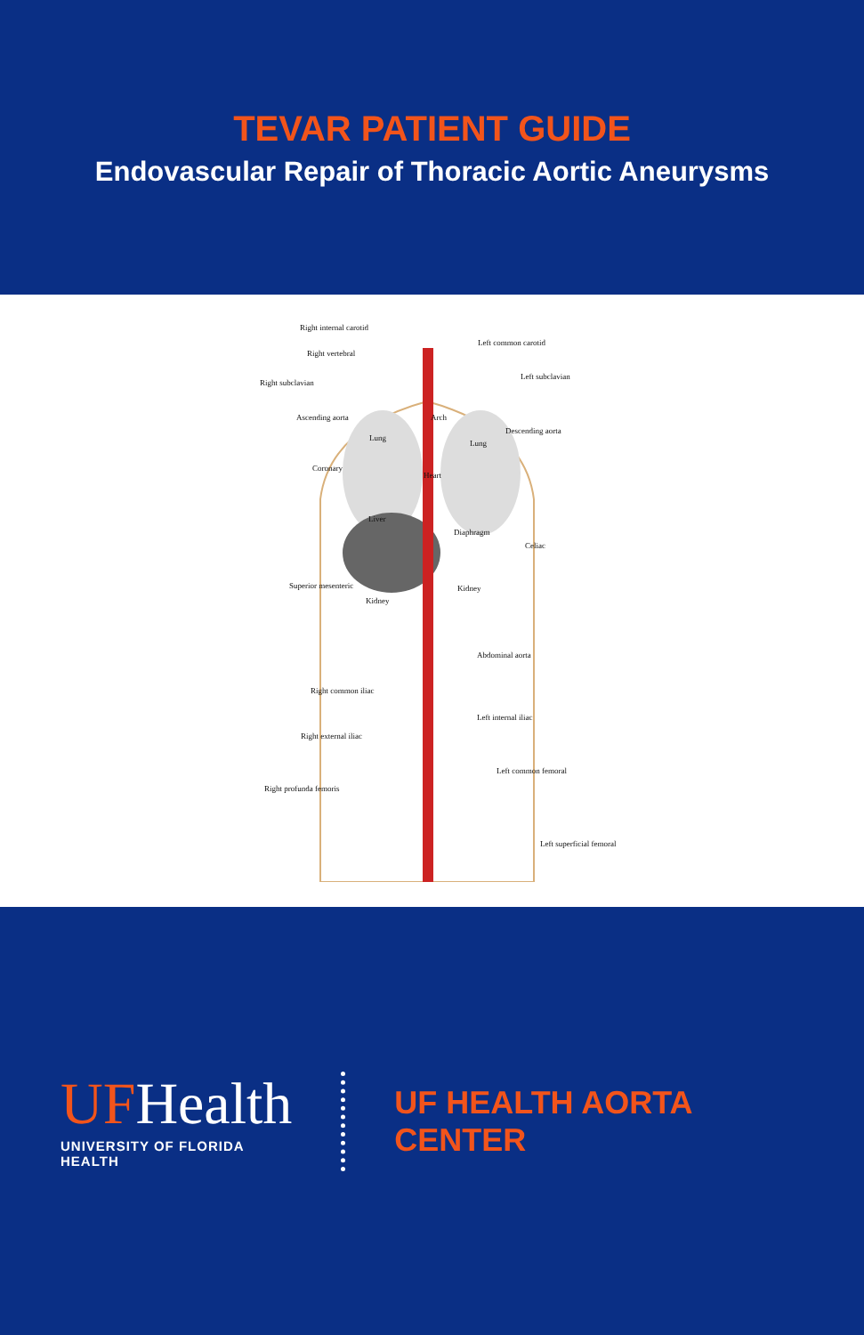TEVAR PATIENT GUIDE
Endovascular Repair of Thoracic Aortic Aneurysms
Right internal carotid
Left common carotid
Right vertebral
Left subclavian
Right subclavian
Ascending aorta Arch
Descending aorta
Lung
Lung
Coronary
Heart
Liver
Diaphragm
Celiac
Superior mesenteric Kidney
Kidney
Abdominal aorta
Right common iliac
Left internal iliac
Right external iliac
Left common femoral
Right profunda femoris
Left superficial femoral
UFHealth
UNIVERSITY OF FLORIDA HEALTH
UF HEALTH AORTA CENTER